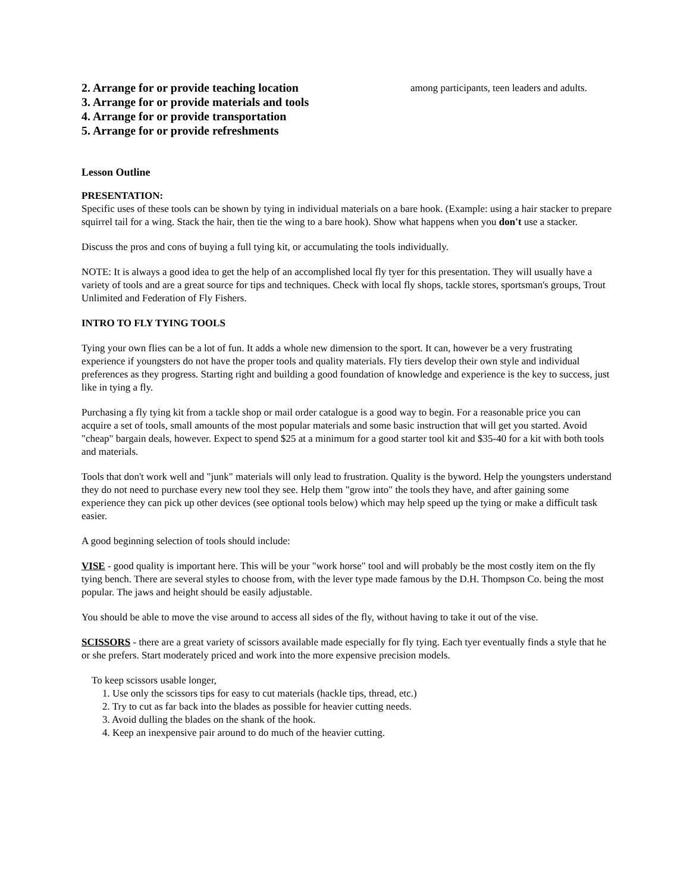2. Arrange for or provide teaching location
3. Arrange for or provide materials and tools
4. Arrange for or provide transportation
5. Arrange for or provide refreshments
among participants, teen leaders and adults.
Lesson Outline
PRESENTATION:
Specific uses of these tools can be shown by tying in individual materials on a bare hook. (Example: using a hair stacker to prepare squirrel tail for a wing. Stack the hair, then tie the wing to a bare hook). Show what happens when you don't use a stacker.
Discuss the pros and cons of buying a full tying kit, or accumulating the tools individually.
NOTE: It is always a good idea to get the help of an accomplished local fly tyer for this presentation. They will usually have a variety of tools and are a great source for tips and techniques. Check with local fly shops, tackle stores, sportsman's groups, Trout Unlimited and Federation of Fly Fishers.
INTRO TO FLY TYING TOOLS
Tying your own flies can be a lot of fun. It adds a whole new dimension to the sport. It can, however be a very frustrating experience if youngsters do not have the proper tools and quality materials. Fly tiers develop their own style and individual preferences as they progress. Starting right and building a good foundation of knowledge and experience is the key to success, just like in tying a fly.
Purchasing a fly tying kit from a tackle shop or mail order catalogue is a good way to begin. For a reasonable price you can acquire a set of tools, small amounts of the most popular materials and some basic instruction that will get you started. Avoid "cheap" bargain deals, however. Expect to spend $25 at a minimum for a good starter tool kit and $35-40 for a kit with both tools and materials.
Tools that don't work well and "junk" materials will only lead to frustration. Quality is the byword. Help the youngsters understand they do not need to purchase every new tool they see. Help them "grow into" the tools they have, and after gaining some experience they can pick up other devices (see optional tools below) which may help speed up the tying or make a difficult task easier.
A good beginning selection of tools should include:
VISE - good quality is important here. This will be your "work horse" tool and will probably be the most costly item on the fly tying bench. There are several styles to choose from, with the lever type made famous by the D.H. Thompson Co. being the most popular. The jaws and height should be easily adjustable.
You should be able to move the vise around to access all sides of the fly, without having to take it out of the vise.
SCISSORS - there are a great variety of scissors available made especially for fly tying. Each tyer eventually finds a style that he or she prefers. Start moderately priced and work into the more expensive precision models.
To keep scissors usable longer,
1. Use only the scissors tips for easy to cut materials (hackle tips, thread, etc.)
2. Try to cut as far back into the blades as possible for heavier cutting needs.
3. Avoid dulling the blades on the shank of the hook.
4. Keep an inexpensive pair around to do much of the heavier cutting.